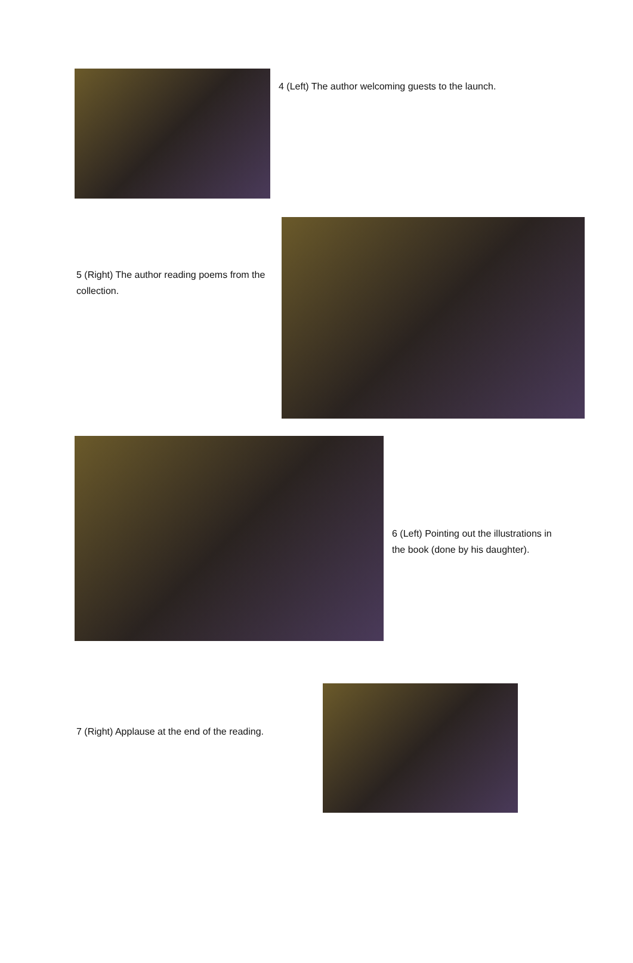4 (Left) The author welcoming guests to the launch.
5 (Right) The author reading poems from the collection.
6 (Left) Pointing out the illustrations in the book (done by his daughter).
7 (Right) Applause at the end of the reading.